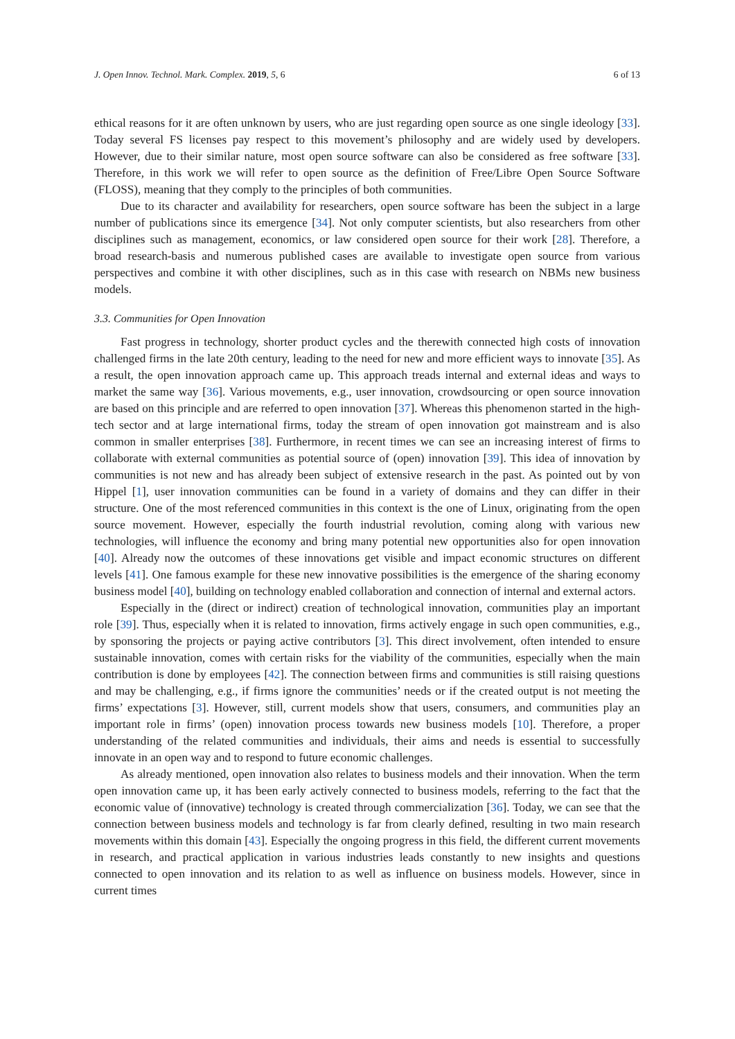J. Open Innov. Technol. Mark. Complex. 2019, 5, 6 6 of 13
ethical reasons for it are often unknown by users, who are just regarding open source as one single ideology [33]. Today several FS licenses pay respect to this movement’s philosophy and are widely used by developers. However, due to their similar nature, most open source software can also be considered as free software [33]. Therefore, in this work we will refer to open source as the definition of Free/Libre Open Source Software (FLOSS), meaning that they comply to the principles of both communities.
Due to its character and availability for researchers, open source software has been the subject in a large number of publications since its emergence [34]. Not only computer scientists, but also researchers from other disciplines such as management, economics, or law considered open source for their work [28]. Therefore, a broad research-basis and numerous published cases are available to investigate open source from various perspectives and combine it with other disciplines, such as in this case with research on NBMs new business models.
3.3. Communities for Open Innovation
Fast progress in technology, shorter product cycles and the therewith connected high costs of innovation challenged firms in the late 20th century, leading to the need for new and more efficient ways to innovate [35]. As a result, the open innovation approach came up. This approach treads internal and external ideas and ways to market the same way [36]. Various movements, e.g., user innovation, crowdsourcing or open source innovation are based on this principle and are referred to open innovation [37]. Whereas this phenomenon started in the high-tech sector and at large international firms, today the stream of open innovation got mainstream and is also common in smaller enterprises [38]. Furthermore, in recent times we can see an increasing interest of firms to collaborate with external communities as potential source of (open) innovation [39]. This idea of innovation by communities is not new and has already been subject of extensive research in the past. As pointed out by von Hippel [1], user innovation communities can be found in a variety of domains and they can differ in their structure. One of the most referenced communities in this context is the one of Linux, originating from the open source movement. However, especially the fourth industrial revolution, coming along with various new technologies, will influence the economy and bring many potential new opportunities also for open innovation [40]. Already now the outcomes of these innovations get visible and impact economic structures on different levels [41]. One famous example for these new innovative possibilities is the emergence of the sharing economy business model [40], building on technology enabled collaboration and connection of internal and external actors.
Especially in the (direct or indirect) creation of technological innovation, communities play an important role [39]. Thus, especially when it is related to innovation, firms actively engage in such open communities, e.g., by sponsoring the projects or paying active contributors [3]. This direct involvement, often intended to ensure sustainable innovation, comes with certain risks for the viability of the communities, especially when the main contribution is done by employees [42]. The connection between firms and communities is still raising questions and may be challenging, e.g., if firms ignore the communities’ needs or if the created output is not meeting the firms’ expectations [3]. However, still, current models show that users, consumers, and communities play an important role in firms’ (open) innovation process towards new business models [10]. Therefore, a proper understanding of the related communities and individuals, their aims and needs is essential to successfully innovate in an open way and to respond to future economic challenges.
As already mentioned, open innovation also relates to business models and their innovation. When the term open innovation came up, it has been early actively connected to business models, referring to the fact that the economic value of (innovative) technology is created through commercialization [36]. Today, we can see that the connection between business models and technology is far from clearly defined, resulting in two main research movements within this domain [43]. Especially the ongoing progress in this field, the different current movements in research, and practical application in various industries leads constantly to new insights and questions connected to open innovation and its relation to as well as influence on business models. However, since in current times